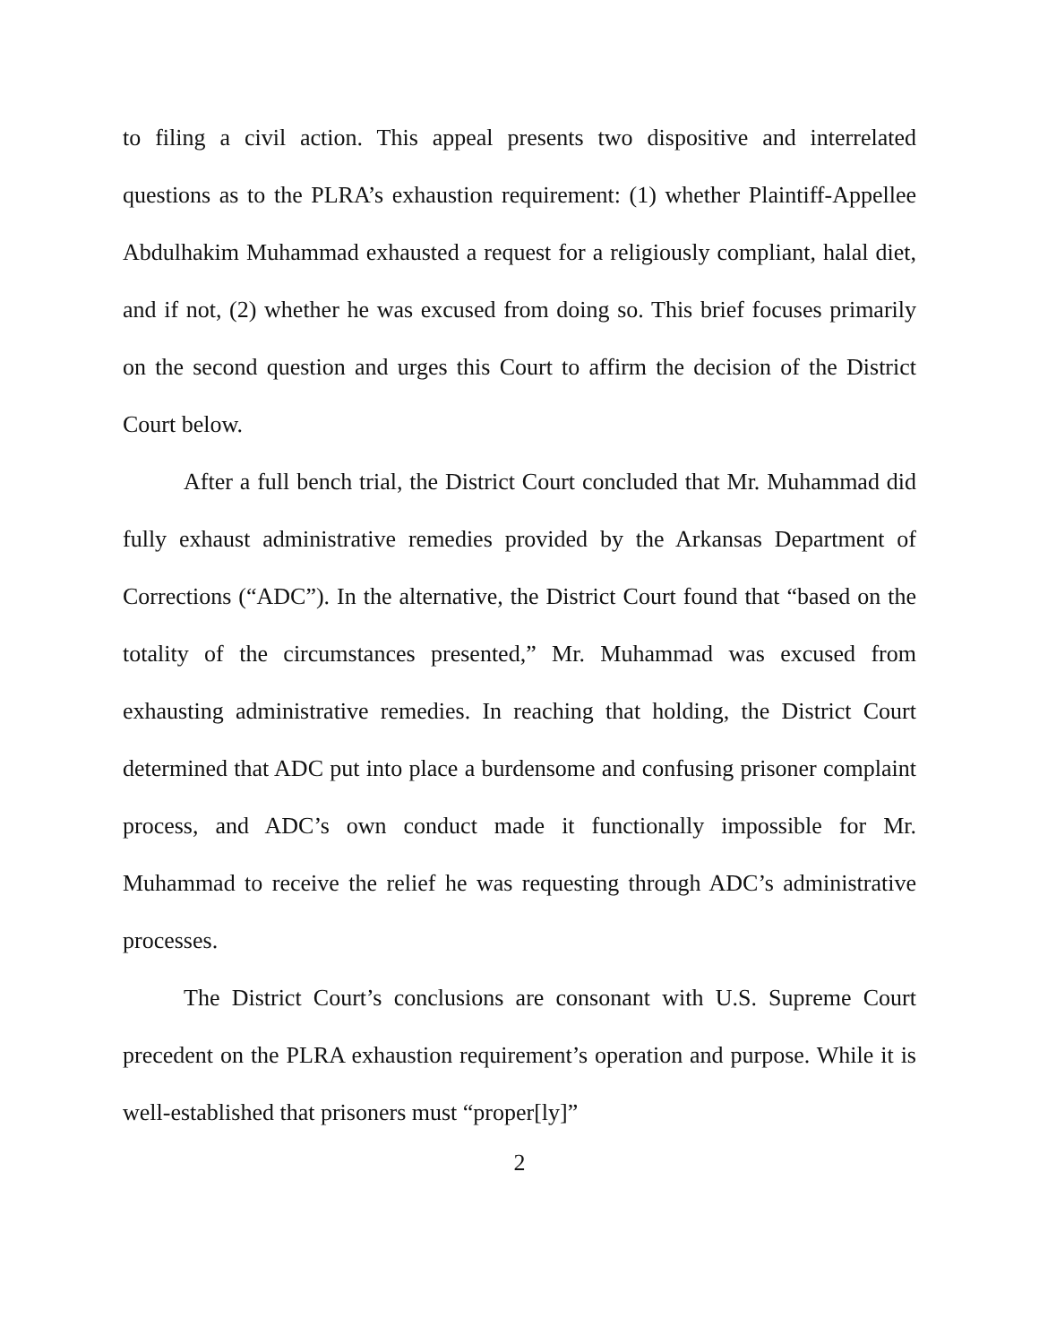to filing a civil action. This appeal presents two dispositive and interrelated questions as to the PLRA’s exhaustion requirement: (1) whether Plaintiff-Appellee Abdulhakim Muhammad exhausted a request for a religiously compliant, halal diet, and if not, (2) whether he was excused from doing so. This brief focuses primarily on the second question and urges this Court to affirm the decision of the District Court below.
After a full bench trial, the District Court concluded that Mr. Muhammad did fully exhaust administrative remedies provided by the Arkansas Department of Corrections (“ADC”). In the alternative, the District Court found that “based on the totality of the circumstances presented,” Mr. Muhammad was excused from exhausting administrative remedies. In reaching that holding, the District Court determined that ADC put into place a burdensome and confusing prisoner complaint process, and ADC’s own conduct made it functionally impossible for Mr. Muhammad to receive the relief he was requesting through ADC’s administrative processes.
The District Court’s conclusions are consonant with U.S. Supreme Court precedent on the PLRA exhaustion requirement’s operation and purpose. While it is well-established that prisoners must “proper[ly]”
2